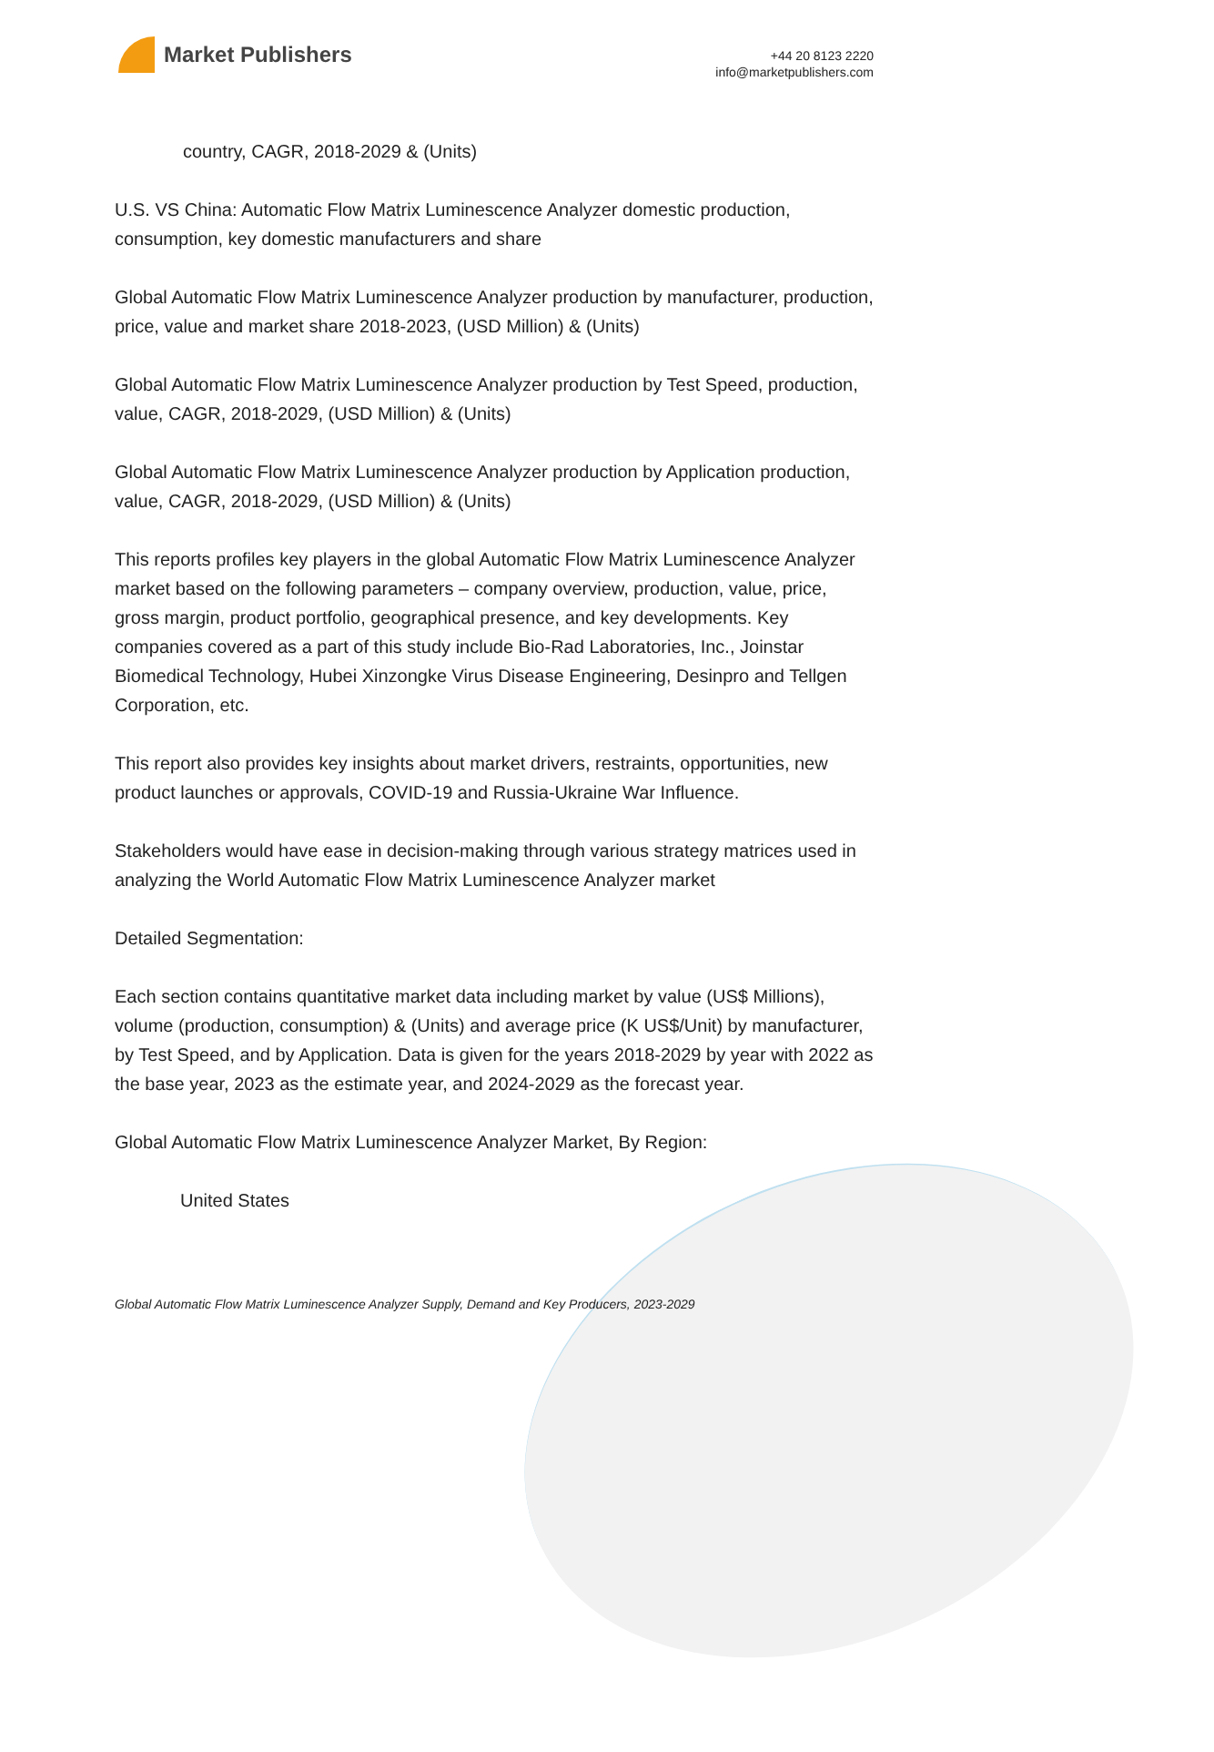Market Publishers
+44 20 8123 2220
info@marketpublishers.com
country, CAGR, 2018-2029 & (Units)
U.S. VS China: Automatic Flow Matrix Luminescence Analyzer domestic production, consumption, key domestic manufacturers and share
Global Automatic Flow Matrix Luminescence Analyzer production by manufacturer, production, price, value and market share 2018-2023, (USD Million) & (Units)
Global Automatic Flow Matrix Luminescence Analyzer production by Test Speed, production, value, CAGR, 2018-2029, (USD Million) & (Units)
Global Automatic Flow Matrix Luminescence Analyzer production by Application production, value, CAGR, 2018-2029, (USD Million) & (Units)
This reports profiles key players in the global Automatic Flow Matrix Luminescence Analyzer market based on the following parameters – company overview, production, value, price, gross margin, product portfolio, geographical presence, and key developments. Key companies covered as a part of this study include Bio-Rad Laboratories, Inc., Joinstar Biomedical Technology, Hubei Xinzongke Virus Disease Engineering, Desinpro and Tellgen Corporation, etc.
This report also provides key insights about market drivers, restraints, opportunities, new product launches or approvals, COVID-19 and Russia-Ukraine War Influence.
Stakeholders would have ease in decision-making through various strategy matrices used in analyzing the World Automatic Flow Matrix Luminescence Analyzer market
Detailed Segmentation:
Each section contains quantitative market data including market by value (US$ Millions), volume (production, consumption) & (Units) and average price (K US$/Unit) by manufacturer, by Test Speed, and by Application. Data is given for the years 2018-2029 by year with 2022 as the base year, 2023 as the estimate year, and 2024-2029 as the forecast year.
Global Automatic Flow Matrix Luminescence Analyzer Market, By Region:
United States
Global Automatic Flow Matrix Luminescence Analyzer Supply, Demand and Key Producers, 2023-2029